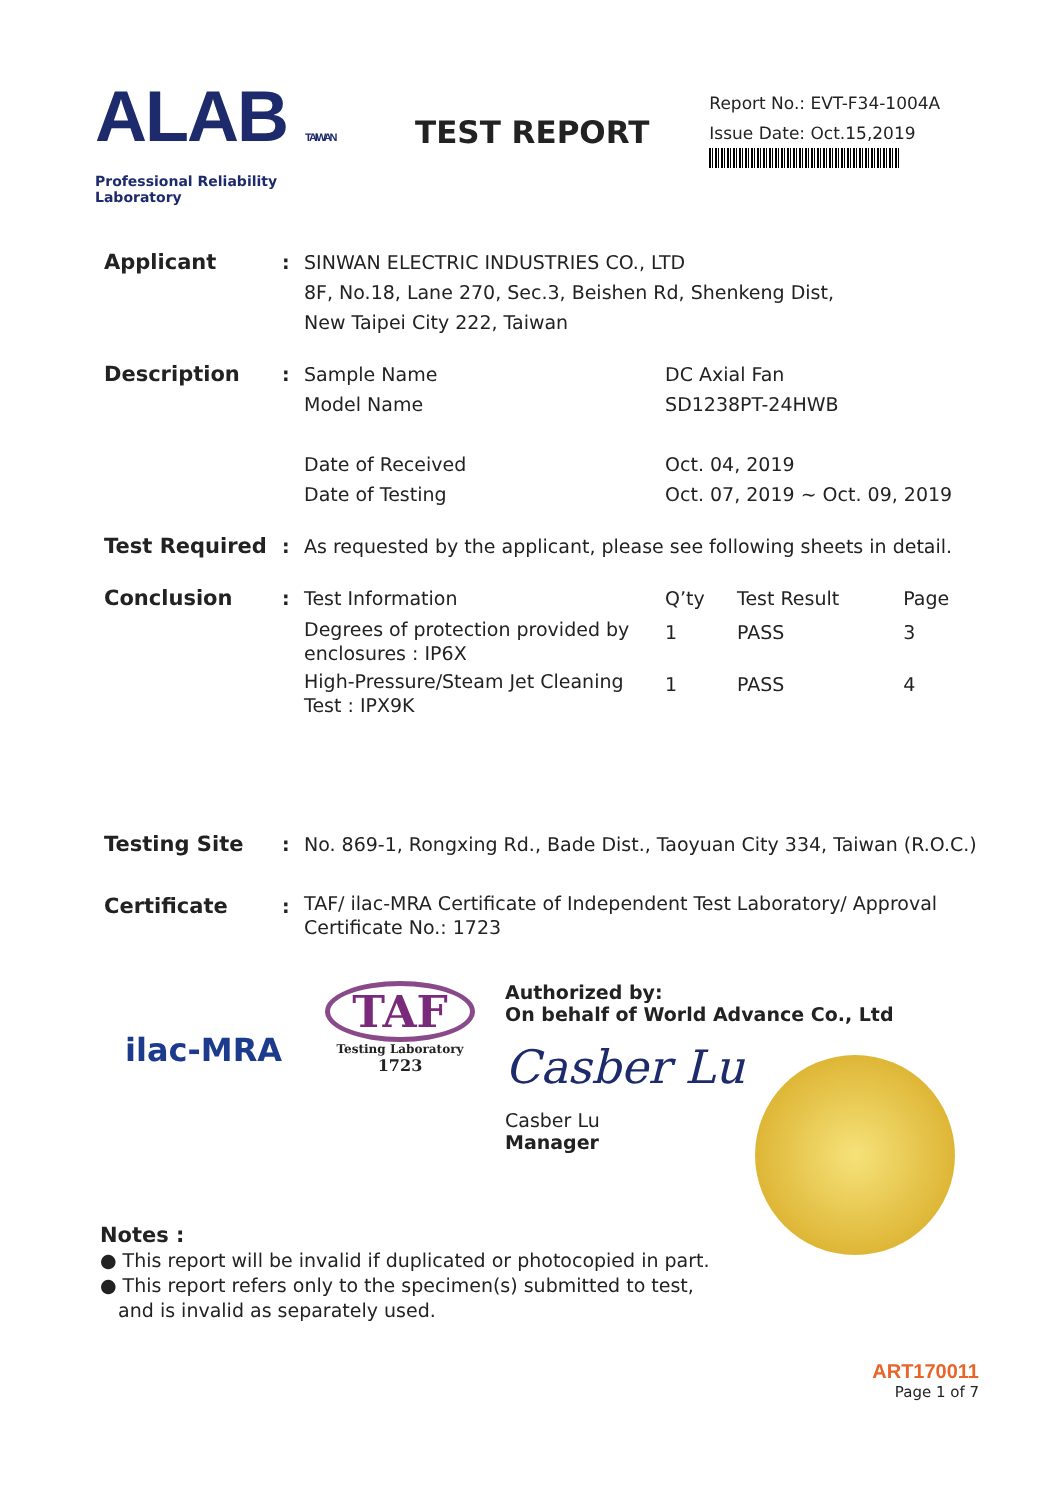ALAB TAIWAN
Professional Reliability Laboratory
TEST REPORT
Report No.: EVT-F34-1004A
Issue Date: Oct.15,2019
| Applicant | : | SINWAN ELECTRIC INDUSTRIES CO., LTD 8F, No.18, Lane 270, Sec.3, Beishen Rd, Shenkeng Dist, New Taipei City 222, Taiwan | | | |
| Description | : | Sample Name Model Name Date of Received Date of Testing | DC Axial Fan SD1238PT-24HWB Oct. 04, 2019 Oct. 07, 2019 ~ Oct. 09, 2019 | | |
| Test Required | : | As requested by the applicant, please see following sheets in detail. | | | |
| Conclusion | : | Test Information | Q’ty | Test Result | Page |
| | | Degrees of protection provided by enclosures : IP6X | 1 | PASS | 3 |
| | | High-Pressure/Steam Jet Cleaning Test : IPX9K | 1 | PASS | 4 |
| Testing Site | : | No. 869-1, Rongxing Rd., Bade Dist., Taoyuan City 334, Taiwan (R.O.C.) | | | |
| Certificate | : | TAF/ ilac-MRA Certificate of Independent Test Laboratory/ Approval Certificate No.: 1723 | | | |
ilac-MRA
TAF
Testing Laboratory
1723
Authorized by:
On behalf of World Advance Co., Ltd
Casber Lu
Casber Lu
Manager
Notes :
● This report will be invalid if duplicated or photocopied in part.
● This report refers only to the specimen(s) submitted to test,
and is invalid as separately used.
ART170011
Page 1 of 7